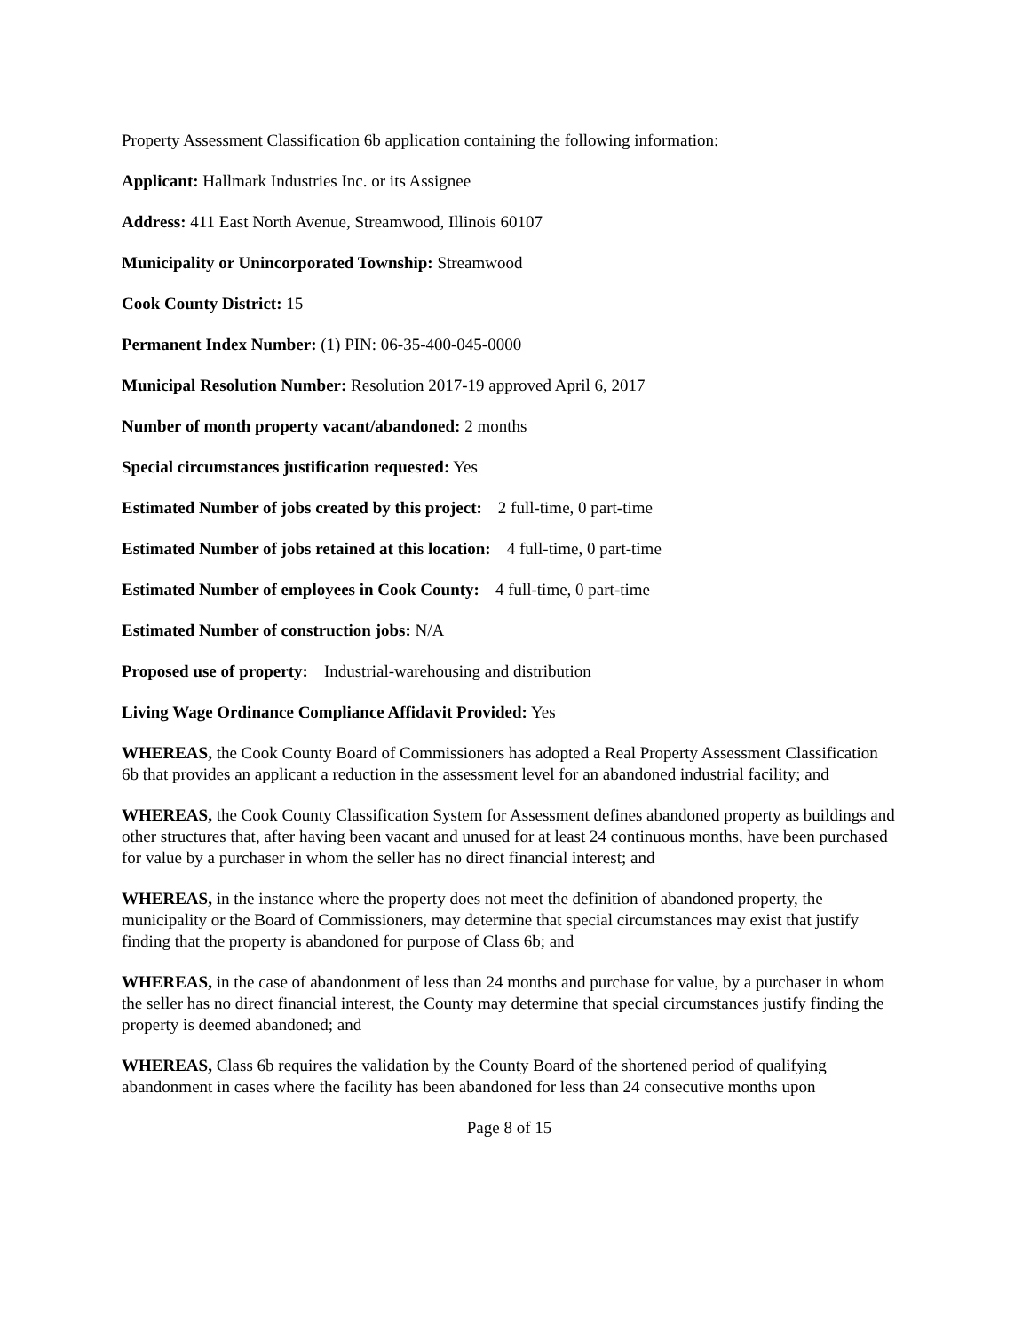Property Assessment Classification 6b application containing the following information:
Applicant: Hallmark Industries Inc. or its Assignee
Address: 411 East North Avenue, Streamwood, Illinois 60107
Municipality or Unincorporated Township: Streamwood
Cook County District: 15
Permanent Index Number: (1) PIN: 06-35-400-045-0000
Municipal Resolution Number: Resolution 2017-19 approved April 6, 2017
Number of month property vacant/abandoned: 2 months
Special circumstances justification requested: Yes
Estimated Number of jobs created by this project: 2 full-time, 0 part-time
Estimated Number of jobs retained at this location: 4 full-time, 0 part-time
Estimated Number of employees in Cook County: 4 full-time, 0 part-time
Estimated Number of construction jobs: N/A
Proposed use of property: Industrial-warehousing and distribution
Living Wage Ordinance Compliance Affidavit Provided: Yes
WHEREAS, the Cook County Board of Commissioners has adopted a Real Property Assessment Classification 6b that provides an applicant a reduction in the assessment level for an abandoned industrial facility; and
WHEREAS, the Cook County Classification System for Assessment defines abandoned property as buildings and other structures that, after having been vacant and unused for at least 24 continuous months, have been purchased for value by a purchaser in whom the seller has no direct financial interest; and
WHEREAS, in the instance where the property does not meet the definition of abandoned property, the municipality or the Board of Commissioners, may determine that special circumstances may exist that justify finding that the property is abandoned for purpose of Class 6b; and
WHEREAS, in the case of abandonment of less than 24 months and purchase for value, by a purchaser in whom the seller has no direct financial interest, the County may determine that special circumstances justify finding the property is deemed abandoned; and
WHEREAS, Class 6b requires the validation by the County Board of the shortened period of qualifying abandonment in cases where the facility has been abandoned for less than 24 consecutive months upon
Page 8 of 15